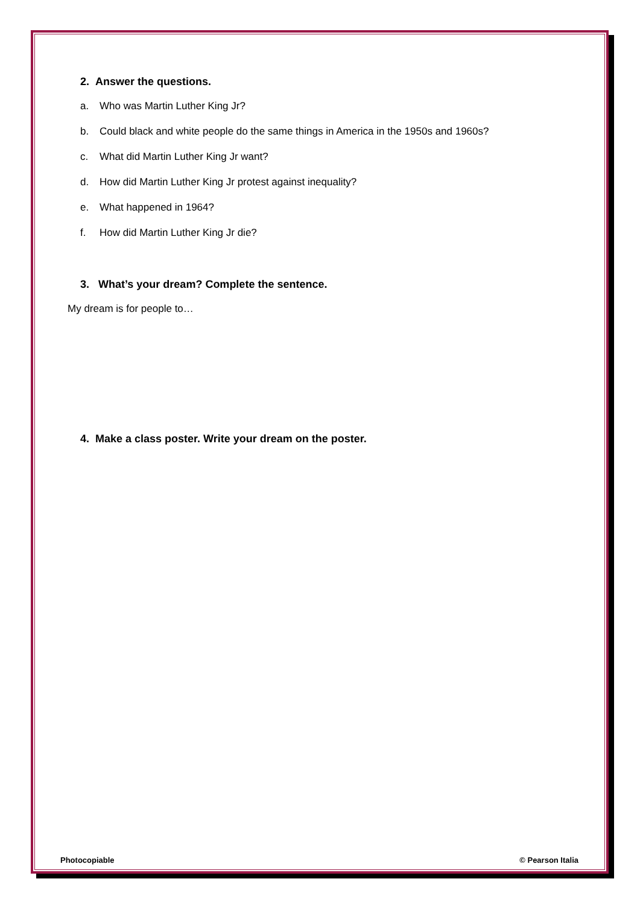2. Answer the questions.
a. Who was Martin Luther King Jr?
b. Could black and white people do the same things in America in the 1950s and 1960s?
c. What did Martin Luther King Jr want?
d. How did Martin Luther King Jr protest against inequality?
e. What happened in 1964?
f. How did Martin Luther King Jr die?
3. What’s your dream? Complete the sentence.
My dream is for people to…
4. Make a class poster. Write your dream on the poster.
Photocopiable © Pearson Italia